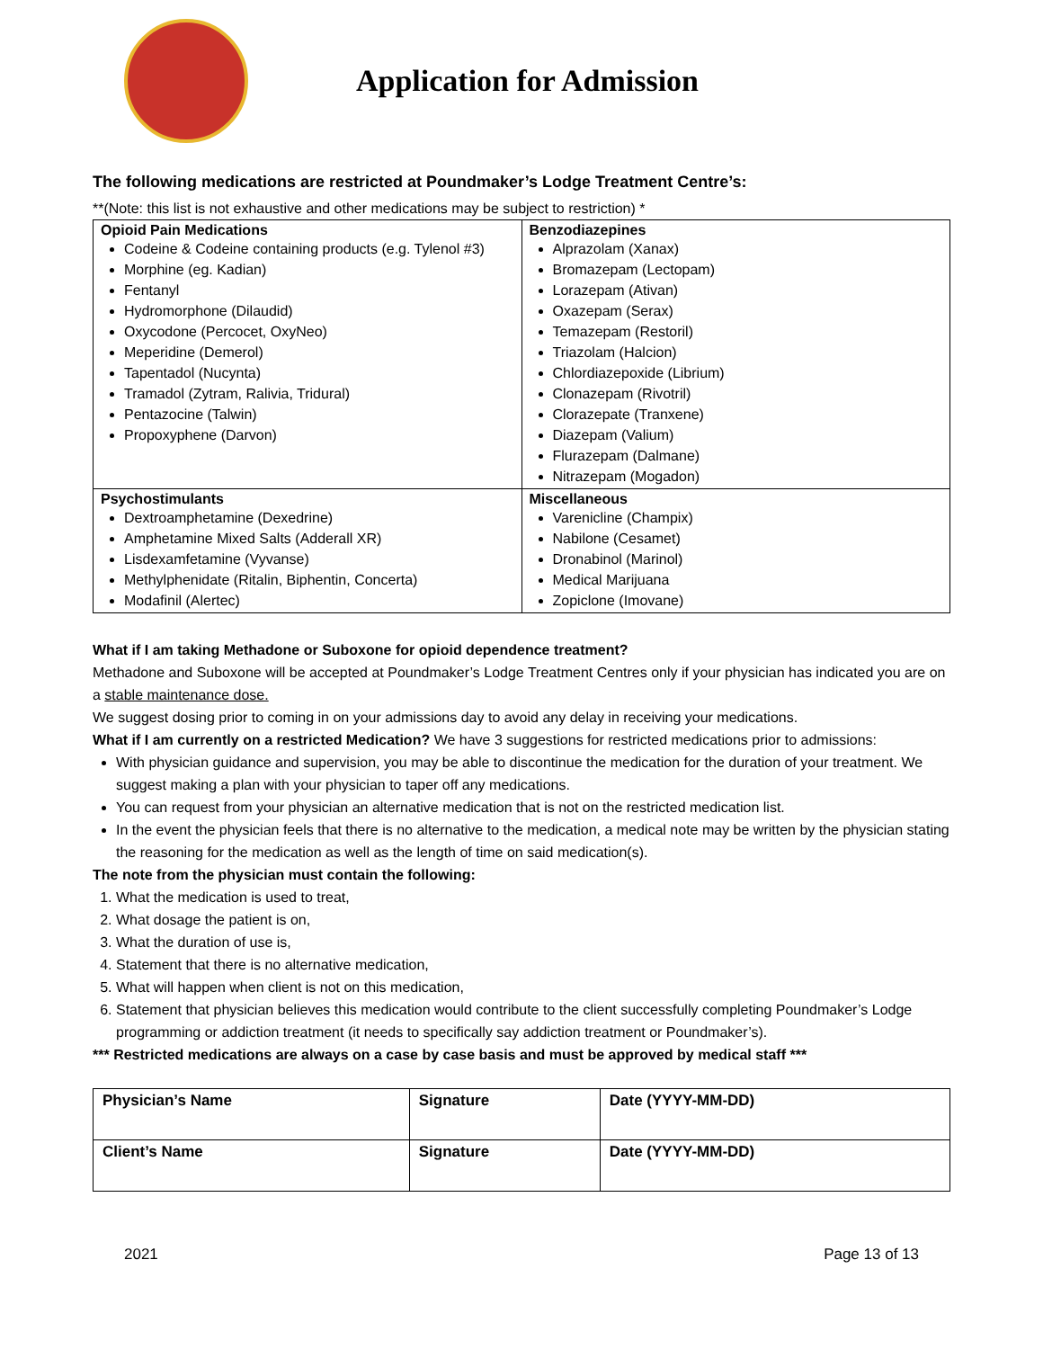Application for Admission
The following medications are restricted at Poundmaker’s Lodge Treatment Centre’s:
**(Note: this list is not exhaustive and other medications may be subject to restriction) *
| Opioid Pain Medications Codeine & Codeine containing products (e.g. Tylenol #3) Morphine (eg. Kadian) Fentanyl Hydromorphone (Dilaudid) Oxycodone (Percocet, OxyNeo) Meperidine (Demerol) Tapentadol (Nucynta) Tramadol (Zytram, Ralivia, Tridural) Pentazocine (Talwin) Propoxyphene (Darvon) | Benzodiazepines Alprazolam (Xanax) Bromazepam (Lectopam) Lorazepam (Ativan) Oxazepam (Serax) Temazepam (Restoril) Triazolam (Halcion) Chlordiazepoxide (Librium) Clonazepam (Rivotril) Clorazepate (Tranxene) Diazepam (Valium) Flurazepam (Dalmane) Nitrazepam (Mogadon) |
| Psychostimulants Dextroamphetamine (Dexedrine) Amphetamine Mixed Salts (Adderall XR) Lisdexamfetamine (Vyvanse) Methylphenidate (Ritalin, Biphentin, Concerta) Modafinil (Alertec) | Miscellaneous Varenicline (Champix) Nabilone (Cesamet) Dronabinol (Marinol) Medical Marijuana Zopiclone (Imovane) |
What if I am taking Methadone or Suboxone for opioid dependence treatment?
Methadone and Suboxone will be accepted at Poundmaker’s Lodge Treatment Centres only if your physician has indicated you are on a stable maintenance dose.
We suggest dosing prior to coming in on your admissions day to avoid any delay in receiving your medications.
What if I am currently on a restricted Medication? We have 3 suggestions for restricted medications prior to admissions:
With physician guidance and supervision, you may be able to discontinue the medication for the duration of your treatment. We suggest making a plan with your physician to taper off any medications.
You can request from your physician an alternative medication that is not on the restricted medication list.
In the event the physician feels that there is no alternative to the medication, a medical note may be written by the physician stating the reasoning for the medication as well as the length of time on said medication(s).
The note from the physician must contain the following:
1. What the medication is used to treat,
2. What dosage the patient is on,
3. What the duration of use is,
4. Statement that there is no alternative medication,
5. What will happen when client is not on this medication,
6. Statement that physician believes this medication would contribute to the client successfully completing Poundmaker’s Lodge programming or addiction treatment (it needs to specifically say addiction treatment or Poundmaker’s).
*** Restricted medications are always on a case by case basis and must be approved by medical staff ***
| Physician’s Name | Signature | Date (YYYY-MM-DD) |
| Client’s Name | Signature | Date (YYYY-MM-DD) |
2021 Page 13 of 13